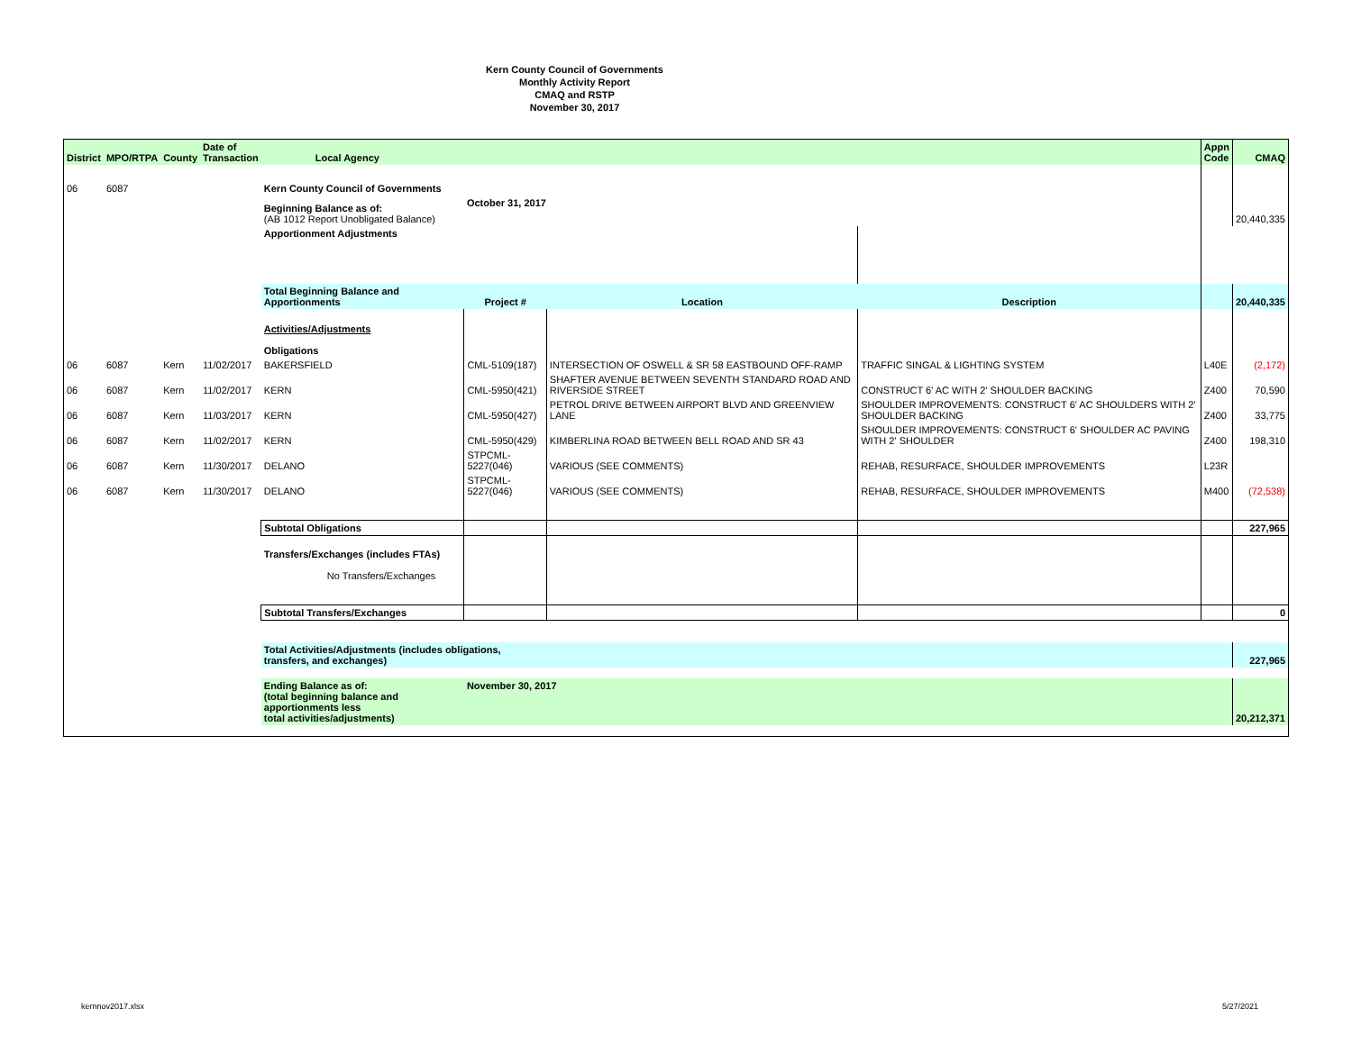Kern County Council of Governments
Monthly Activity Report
CMAQ and RSTP
November 30, 2017
| District | MPO/RTPA | County | Date of Transaction | Local Agency | | | | Appn Code | CMAQ |
| --- | --- | --- | --- | --- | --- | --- | --- | --- | --- |
| 06 | 6087 | | | Kern County Council of Governments | | | | | |
| | | | | Beginning Balance as of: (AB 1012 Report Unobligated Balance) | October 31, 2017 | | | | 20,440,335 |
| | | | | Apportionment Adjustments | | | | | |
| | | | | Total Beginning Balance and Apportionments | Project # | Location | Description | | 20,440,335 |
| | | | | Activities/Adjustments Obligations | | | | | |
| 06 | 6087 | Kern | 11/02/2017 | BAKERSFIELD | CML-5109(187) | INTERSECTION OF OSWELL & SR 58 EASTBOUND OFF-RAMP | TRAFFIC SINGAL & LIGHTING SYSTEM | L40E | (2,172) |
| 06 | 6087 | Kern | 11/02/2017 | KERN | CML-5950(421) | SHAFTER AVENUE BETWEEN SEVENTH STANDARD ROAD AND RIVERSIDE STREET | CONSTRUCT 6' AC WITH 2' SHOULDER BACKING | Z400 | 70,590 |
| 06 | 6087 | Kern | 11/03/2017 | KERN | CML-5950(427) | PETROL DRIVE BETWEEN AIRPORT BLVD AND GREENVIEW LANE | SHOULDER IMPROVEMENTS: CONSTRUCT 6' AC SHOULDERS WITH 2' SHOULDER BACKING | Z400 | 33,775 |
| 06 | 6087 | Kern | 11/02/2017 | KERN | CML-5950(429) | KIMBERLINA ROAD BETWEEN BELL ROAD AND SR 43 | SHOULDER IMPROVEMENTS: CONSTRUCT 6' SHOULDER AC PAVING WITH 2' SHOULDER | Z400 | 198,310 |
| 06 | 6087 | Kern | 11/30/2017 | DELANO | STPCML-5227(046) | VARIOUS (SEE COMMENTS) | REHAB, RESURFACE, SHOULDER IMPROVEMENTS | L23R | |
| 06 | 6087 | Kern | 11/30/2017 | DELANO | STPCML-5227(046) | VARIOUS (SEE COMMENTS) | REHAB, RESURFACE, SHOULDER IMPROVEMENTS | M400 | (72,538) |
| | | | | Subtotal Obligations | | | | | 227,965 |
| | | | | Transfers/Exchanges (includes FTAs) No Transfers/Exchanges | | | | | |
| | | | | Subtotal Transfers/Exchanges | | | | | 0 |
| | | | | Total Activities/Adjustments (includes obligations, transfers, and exchanges) | | | | | 227,965 |
| | | | | Ending Balance as of: (total beginning balance and apportionments less total activities/adjustments) | November 30, 2017 | | | | 20,212,371 |
kernnov2017.xlsx 5/27/2021